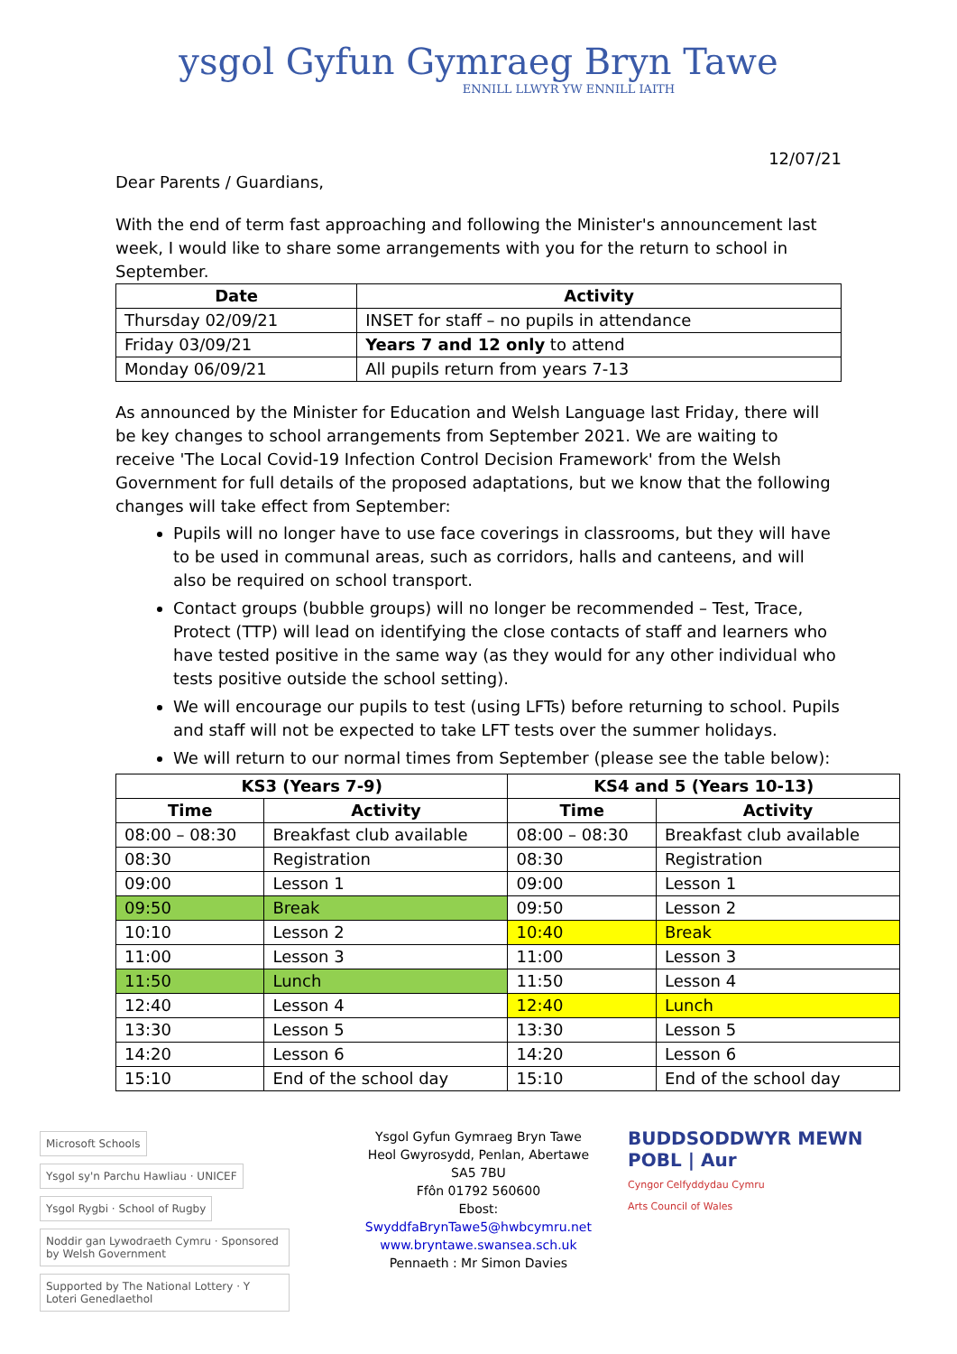ysgol Gyfun Gymraeg Bryn Tawe
ENNILL LLWYR YW ENNILL IAITH
12/07/21
Dear Parents / Guardians,
With the end of term fast approaching and following the Minister's announcement last week, I would like to share some arrangements with you for the return to school in September.
| Date | Activity |
| --- | --- |
| Thursday 02/09/21 | INSET for staff – no pupils in attendance |
| Friday 03/09/21 | Years 7 and 12 only to attend |
| Monday 06/09/21 | All pupils return from years 7-13 |
As announced by the Minister for Education and Welsh Language last Friday, there will be key changes to school arrangements from September 2021. We are waiting to receive 'The Local Covid-19 Infection Control Decision Framework' from the Welsh Government for full details of the proposed adaptations, but we know that the following changes will take effect from September:
Pupils will no longer have to use face coverings in classrooms, but they will have to be used in communal areas, such as corridors, halls and canteens, and will also be required on school transport.
Contact groups (bubble groups) will no longer be recommended – Test, Trace, Protect (TTP) will lead on identifying the close contacts of staff and learners who have tested positive in the same way (as they would for any other individual who tests positive outside the school setting).
We will encourage our pupils to test (using LFTs) before returning to school. Pupils and staff will not be expected to take LFT tests over the summer holidays.
We will return to our normal times from September (please see the table below):
| KS3 (Years 7-9) | | KS4 and 5 (Years 10-13) | |
| --- | --- | --- | --- |
| Time | Activity | Time | Activity |
| 08:00 – 08:30 | Breakfast club available | 08:00 – 08:30 | Breakfast club available |
| 08:30 | Registration | 08:30 | Registration |
| 09:00 | Lesson 1 | 09:00 | Lesson 1 |
| 09:50 | Break | 09:50 | Lesson 2 |
| 10:10 | Lesson 2 | 10:40 | Break |
| 11:00 | Lesson 3 | 11:00 | Lesson 3 |
| 11:50 | Lunch | 11:50 | Lesson 4 |
| 12:40 | Lesson 4 | 12:40 | Lunch |
| 13:30 | Lesson 5 | 13:30 | Lesson 5 |
| 14:20 | Lesson 6 | 14:20 | Lesson 6 |
| 15:10 | End of the school day | 15:10 | End of the school day |
Microsoft Schools Ysgol sy'n Parchu Hawliau · UNICEF Ysgol Rygbi · School of Rugby Noddir gan Lywodraeth Cymru · Sponsored by Welsh Government Supported by The National Lottery · Y Loteri Genedlaethol
Ysgol Gyfun Gymraeg Bryn Tawe
Heol Gwyrosydd, Penlan, Abertawe SA5 7BU
Ffôn 01792 560600
Ebost: SwyddfaBrynTawe5@hwbcymru.net
www.bryntawe.swansea.sch.uk
Pennaeth : Mr Simon Davies
BUDDSODDWYR MEWN POBL | Aur
Cyngor Celfyddydau Cymru
Arts Council of Wales